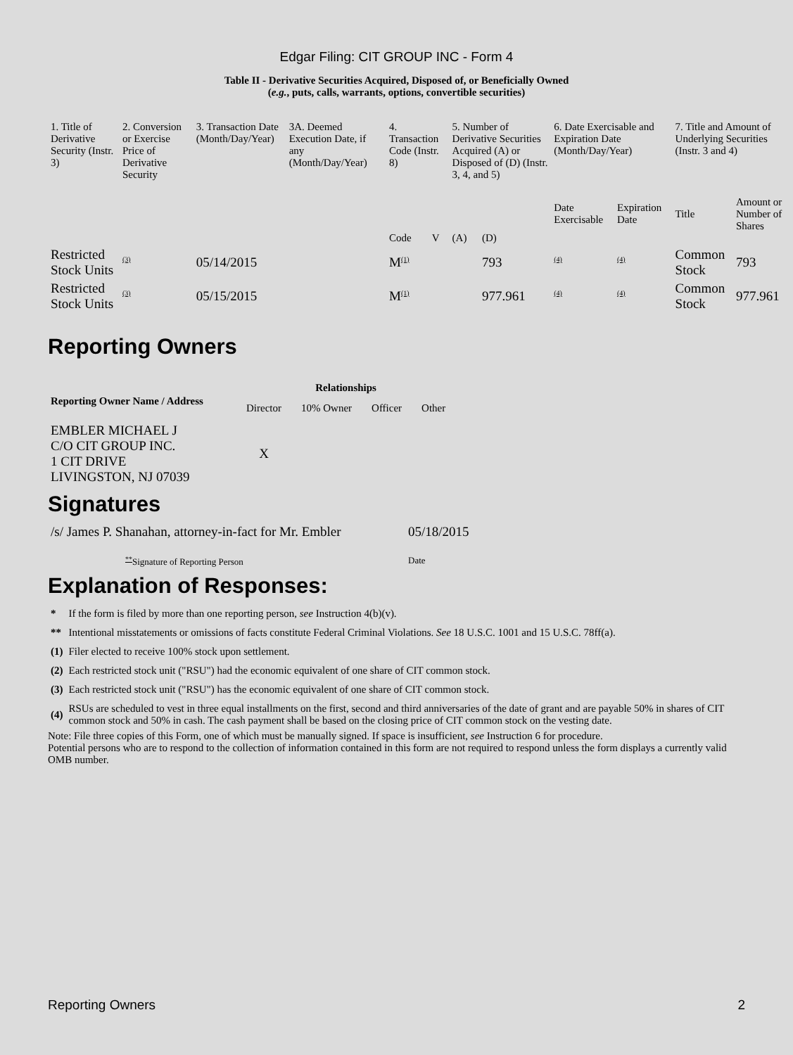Edgar Filing: CIT GROUP INC - Form 4
Table II - Derivative Securities Acquired, Disposed of, or Beneficially Owned
(e.g., puts, calls, warrants, options, convertible securities)
| 1. Title of Derivative Security (Instr. 3) | 2. Conversion or Exercise Price of Derivative Security | 3. Transaction Date (Month/Day/Year) | 3A. Deemed Execution Date, if any (Month/Day/Year) | 4. Transaction Code (Instr. 8) | | 5. Number of Derivative Securities Acquired (A) or Disposed of (D) (Instr. 3, 4, and 5) | | 6. Date Exercisable and Expiration Date (Month/Day/Year) | | 7. Title and Amount of Underlying Securities (Instr. 3 and 4) | |
| | | | | Code | V | (A) | (D) | Date Exercisable | Expiration Date | Title | Amount or Number of Shares |
| Restricted Stock Units | <sup>(3)</sup> | 05/14/2015 | | M<sup>(1)</sup> | | | 793 | <sup>(4)</sup> | <sup>(4)</sup> | Common Stock | 793 |
| Restricted Stock Units | <sup>(3)</sup> | 05/15/2015 | | M<sup>(1)</sup> | | | 977.961 | <sup>(4)</sup> | <sup>(4)</sup> | Common Stock | 977.961 |
Reporting Owners
| Reporting Owner Name / Address | Relationships | | | |
| --- | --- | --- | --- | --- |
| | Director | 10% Owner | Officer | Other |
| EMBLER MICHAEL J C/O CIT GROUP INC. 1 CIT DRIVE LIVINGSTON, NJ 07039 | X | | | |
Signatures
| /s/ James P. Shanahan, attorney-in-fact for Mr. Embler | 05/18/2015 |
| <sup>**</sup> Signature of Reporting Person | Date |
Explanation of Responses:
| * | If the form is filed by more than one reporting person, see Instruction 4(b)(v). |
| ** | Intentional misstatements or omissions of facts constitute Federal Criminal Violations. See 18 U.S.C. 1001 and 15 U.S.C. 78ff(a). |
| (1) | Filer elected to receive 100% stock upon settlement. |
| (2) | Each restricted stock unit ("RSU") had the economic equivalent of one share of CIT common stock. |
| (3) | Each restricted stock unit ("RSU") has the economic equivalent of one share of CIT common stock. |
| (4) | RSUs are scheduled to vest in three equal installments on the first, second and third anniversaries of the date of grant and are payable 50% in shares of CIT common stock and 50% in cash. The cash payment shall be based on the closing price of CIT common stock on the vesting date. |
Note: File three copies of this Form, one of which must be manually signed. If space is insufficient, see Instruction 6 for procedure.
Potential persons who are to respond to the collection of information contained in this form are not required to respond unless the form displays a currently valid OMB number.
Reporting Owners 2